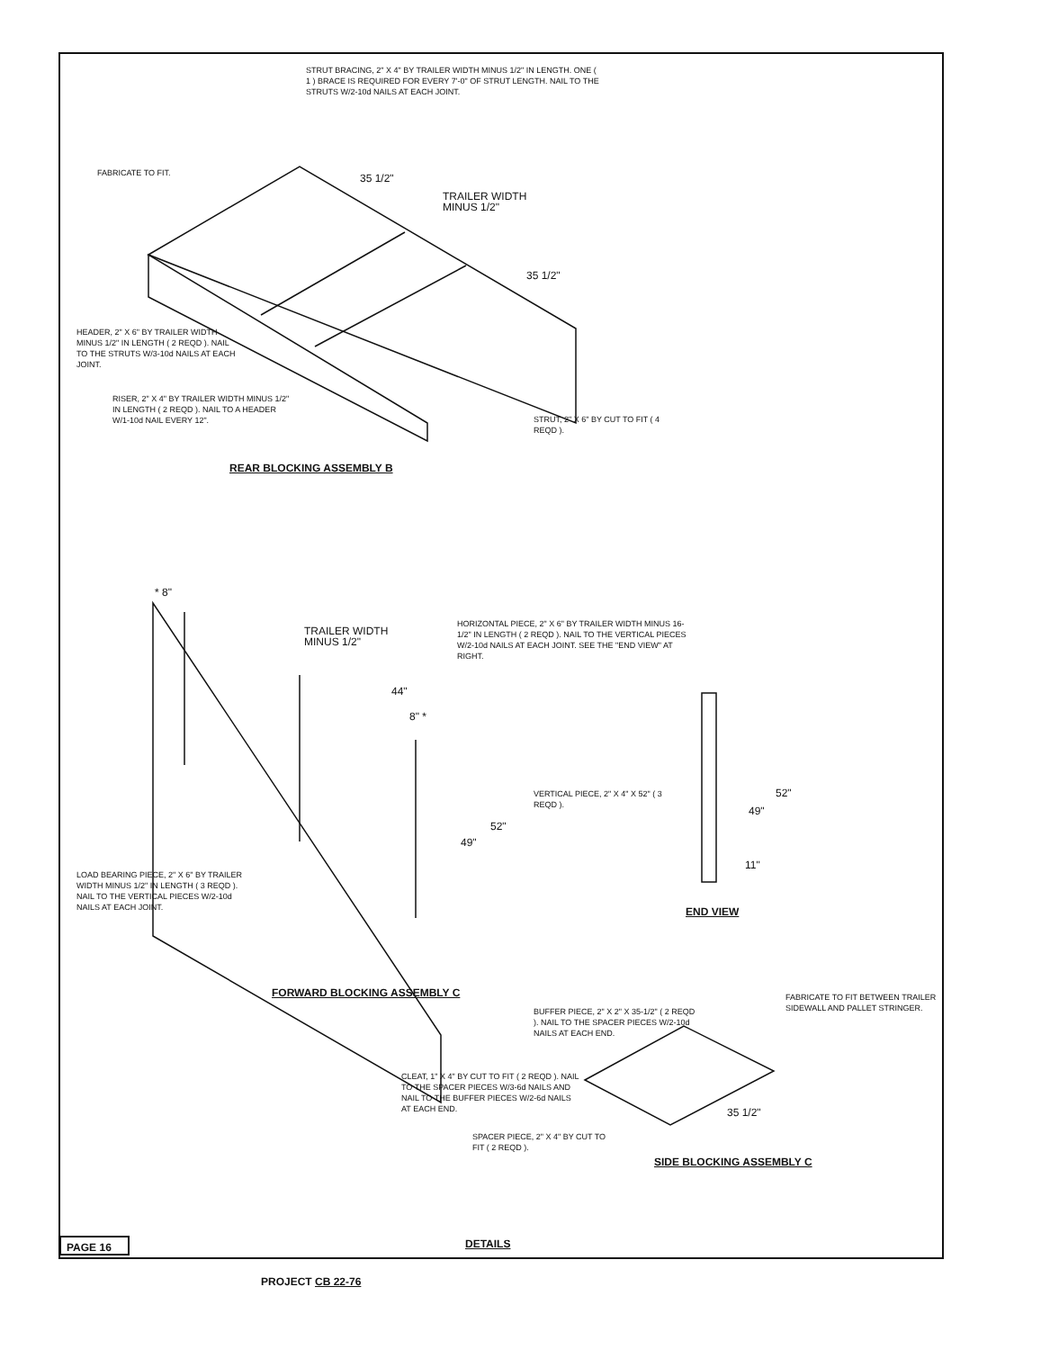STRUT BRACING, 2" X 4" BY TRAILER WIDTH MINUS 1/2" IN LENGTH. ONE ( 1 ) BRACE IS REQUIRED FOR EVERY 7'-0" OF STRUT LENGTH. NAIL TO THE STRUTS W/2-10d NAILS AT EACH JOINT.
FABRICATE TO FIT.
35 1/2"
TRAILER WIDTH
MINUS 1/2"
35 1/2"
HEADER, 2" X 6" BY TRAILER WIDTH MINUS 1/2" IN LENGTH ( 2 REQD ). NAIL TO THE STRUTS W/3-10d NAILS AT EACH JOINT.
RISER, 2" X 4" BY TRAILER WIDTH MINUS 1/2" IN LENGTH ( 2 REQD ). NAIL TO A HEADER W/1-10d NAIL EVERY 12".
STRUT, 2" X 6" BY CUT TO FIT ( 4 REQD ).
REAR BLOCKING ASSEMBLY B
* 8"
TRAILER WIDTH
MINUS 1/2"
HORIZONTAL PIECE, 2" X 6" BY TRAILER WIDTH MINUS 16-1/2" IN LENGTH ( 2 REQD ). NAIL TO THE VERTICAL PIECES W/2-10d NAILS AT EACH JOINT. SEE THE "END VIEW" AT RIGHT.
44"
8" *
VERTICAL PIECE, 2" X 4" X 52" ( 3 REQD ).
52"
49"
52"
49"
11"
LOAD BEARING PIECE, 2" X 6" BY TRAILER WIDTH MINUS 1/2" IN LENGTH ( 3 REQD ). NAIL TO THE VERTICAL PIECES W/2-10d NAILS AT EACH JOINT.
END VIEW
FORWARD BLOCKING ASSEMBLY C
BUFFER PIECE, 2" X 2" X 35-1/2" ( 2 REQD ). NAIL TO THE SPACER PIECES W/2-10d NAILS AT EACH END.
FABRICATE TO FIT BETWEEN TRAILER SIDEWALL AND PALLET STRINGER.
CLEAT, 1" X 4" BY CUT TO FIT ( 2 REQD ). NAIL TO THE SPACER PIECES W/3-6d NAILS AND NAIL TO THE BUFFER PIECES W/2-6d NAILS AT EACH END.
35 1/2"
SPACER PIECE, 2" X 4" BY CUT TO FIT ( 2 REQD ).
SIDE BLOCKING ASSEMBLY C
PAGE 16 DETAILS
PROJECT CB 22-76